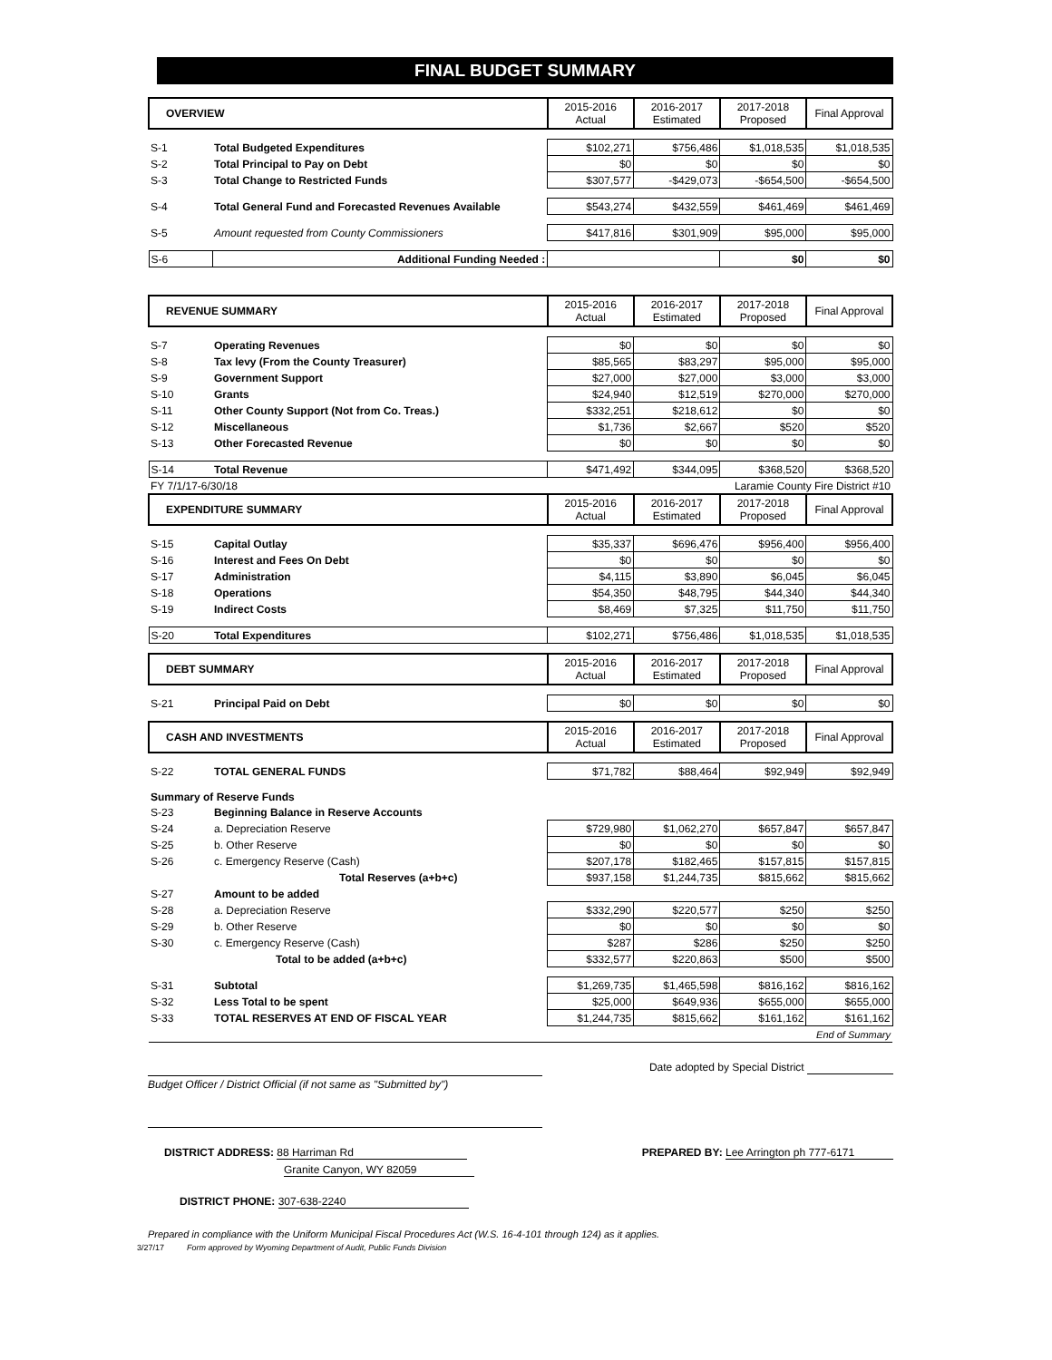FINAL BUDGET SUMMARY
| OVERVIEW | | 2015-2016 Actual | 2016-2017 Estimated | 2017-2018 Proposed | Final Approval |
| --- | --- | --- | --- | --- | --- |
| S-1 | Total Budgeted Expenditures | $102,271 | $756,486 | $1,018,535 | $1,018,535 |
| S-2 | Total Principal to Pay on Debt | $0 | $0 | $0 | $0 |
| S-3 | Total Change to Restricted Funds | $307,577 | -$429,073 | -$654,500 | -$654,500 |
| S-4 | Total General Fund and Forecasted Revenues Available | $543,274 | $432,559 | $461,469 | $461,469 |
| S-5 | Amount requested from County Commissioners | $417,816 | $301,909 | $95,000 | $95,000 |
| S-6 | Additional Funding Needed : | | | $0 | $0 |
| REVENUE SUMMARY | | 2015-2016 Actual | 2016-2017 Estimated | 2017-2018 Proposed | Final Approval |
| --- | --- | --- | --- | --- | --- |
| S-7 | Operating Revenues | $0 | $0 | $0 | $0 |
| S-8 | Tax levy (From the County Treasurer) | $85,565 | $83,297 | $95,000 | $95,000 |
| S-9 | Government Support | $27,000 | $27,000 | $3,000 | $3,000 |
| S-10 | Grants | $24,940 | $12,519 | $270,000 | $270,000 |
| S-11 | Other County Support (Not from Co. Treas.) | $332,251 | $218,612 | $0 | $0 |
| S-12 | Miscellaneous | $1,736 | $2,667 | $520 | $520 |
| S-13 | Other Forecasted Revenue | $0 | $0 | $0 | $0 |
| S-14 | Total Revenue | $471,492 | $344,095 | $368,520 | $368,520 |
| FY 7/1/17-6/30/18 | | Laramie County Fire District #10 | | | |
| EXPENDITURE SUMMARY | | 2015-2016 Actual | 2016-2017 Estimated | 2017-2018 Proposed | Final Approval |
| S-15 | Capital Outlay | $35,337 | $696,476 | $956,400 | $956,400 |
| S-16 | Interest and Fees On Debt | $0 | $0 | $0 | $0 |
| S-17 | Administration | $4,115 | $3,890 | $6,045 | $6,045 |
| S-18 | Operations | $54,350 | $48,795 | $44,340 | $44,340 |
| S-19 | Indirect Costs | $8,469 | $7,325 | $11,750 | $11,750 |
| S-20 | Total Expenditures | $102,271 | $756,486 | $1,018,535 | $1,018,535 |
| DEBT SUMMARY | | 2015-2016 Actual | 2016-2017 Estimated | 2017-2018 Proposed | Final Approval |
| S-21 | Principal Paid on Debt | $0 | $0 | $0 | $0 |
| CASH AND INVESTMENTS | | 2015-2016 Actual | 2016-2017 Estimated | 2017-2018 Proposed | Final Approval |
| S-22 | TOTAL GENERAL FUNDS | $71,782 | $88,464 | $92,949 | $92,949 |
| Summary of Reserve Funds | | | | | |
| S-23 | Beginning Balance in Reserve Accounts | | | | |
| S-24 | a. Depreciation Reserve | $729,980 | $1,062,270 | $657,847 | $657,847 |
| S-25 | b. Other Reserve | $0 | $0 | $0 | $0 |
| S-26 | c. Emergency Reserve (Cash) | $207,178 | $182,465 | $157,815 | $157,815 |
| | Total Reserves (a+b+c) | $937,158 | $1,244,735 | $815,662 | $815,662 |
| S-27 | Amount to be added | | | | |
| S-28 | a. Depreciation Reserve | $332,290 | $220,577 | $250 | $250 |
| S-29 | b. Other Reserve | $0 | $0 | $0 | $0 |
| S-30 | c. Emergency Reserve (Cash) | $287 | $286 | $250 | $250 |
| | Total to be added (a+b+c) | $332,577 | $220,863 | $500 | $500 |
| S-31 | Subtotal | $1,269,735 | $1,465,598 | $816,162 | $816,162 |
| S-32 | Less Total to be spent | $25,000 | $649,936 | $655,000 | $655,000 |
| S-33 | TOTAL RESERVES AT END OF FISCAL YEAR | $1,244,735 | $815,662 | $161,162 | $161,162 |
| End of Summary | | | | | |
Budget Officer / District Official (if not same as "Submitted by")
Date adopted by Special District
DISTRICT ADDRESS: 88 Harriman Rd
Granite Canyon, WY 82059
PREPARED BY: Lee Arrington ph 777-6171
DISTRICT PHONE: 307-638-2240
Prepared in compliance with the Uniform Municipal Fiscal Procedures Act (W.S. 16-4-101 through 124) as it applies.
3/27/17 Form approved by Wyoming Department of Audit, Public Funds Division